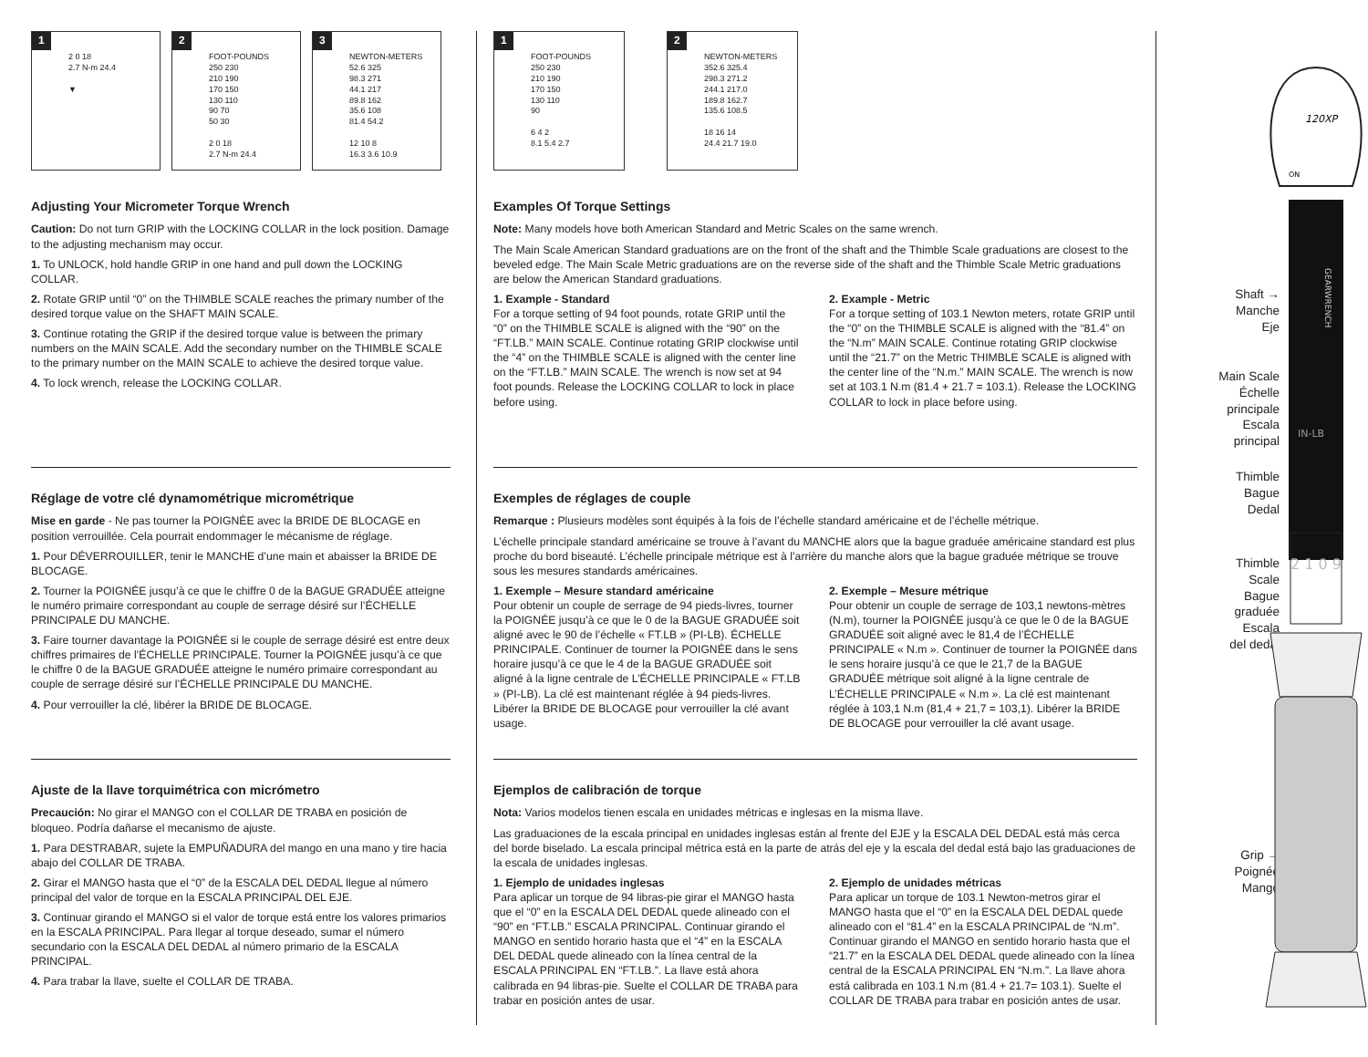1
2 0 18
2.7 N-m 24.4
▼
2
FOOT-POUNDS
250 230
210 190
170 150
130 110
90 70
50 30
2 0 18
2.7 N-m 24.4
3
NEWTON-METERS
52.6 325
98.3 271
44.1 217
89.8 162
35.6 108
81.4 54.2
12 10 8
16.3 3.6 10.9
Adjusting Your Micrometer Torque Wrench
Caution: Do not turn GRIP with the LOCKING COLLAR in the lock position. Damage to the adjusting mechanism may occur.
1. To UNLOCK, hold handle GRIP in one hand and pull down the LOCKING COLLAR.
2. Rotate GRIP until “0” on the THIMBLE SCALE reaches the primary number of the desired torque value on the SHAFT MAIN SCALE.
3. Continue rotating the GRIP if the desired torque value is between the primary numbers on the MAIN SCALE. Add the secondary number on the THIMBLE SCALE to the primary number on the MAIN SCALE to achieve the desired torque value.
4. To lock wrench, release the LOCKING COLLAR.
Réglage de votre clé dynamométrique micrométrique
Mise en garde - Ne pas tourner la POIGNÉE avec la BRIDE DE BLOCAGE en position verrouillée. Cela pourrait endommager le mécanisme de réglage.
1. Pour DÉVERROUILLER, tenir le MANCHE d’une main et abaisser la BRIDE DE BLOCAGE.
2. Tourner la POIGNÉE jusqu’à ce que le chiffre 0 de la BAGUE GRADUÉE atteigne le numéro primaire correspondant au couple de serrage désiré sur l’ÉCHELLE PRINCIPALE DU MANCHE.
3. Faire tourner davantage la POIGNÉE si le couple de serrage désiré est entre deux chiffres primaires de l’ÉCHELLE PRINCIPALE. Tourner la POIGNÉE jusqu’à ce que le chiffre 0 de la BAGUE GRADUÉE atteigne le numéro primaire correspondant au couple de serrage désiré sur l’ÉCHELLE PRINCIPALE DU MANCHE.
4. Pour verrouiller la clé, libérer la BRIDE DE BLOCAGE.
Ajuste de la llave torquimétrica con micrómetro
Precaución: No girar el MANGO con el COLLAR DE TRABA en posición de bloqueo. Podría dañarse el mecanismo de ajuste.
1. Para DESTRABAR, sujete la EMPUÑADURA del mango en una mano y tire hacia abajo del COLLAR DE TRABA.
2. Girar el MANGO hasta que el “0” de la ESCALA DEL DEDAL llegue al número principal del valor de torque en la ESCALA PRINCIPAL DEL EJE.
3. Continuar girando el MANGO si el valor de torque está entre los valores primarios en la ESCALA PRINCIPAL. Para llegar al torque deseado, sumar el número secundario con la ESCALA DEL DEDAL al número primario de la ESCALA PRINCIPAL.
4. Para trabar la llave, suelte el COLLAR DE TRABA.
1
FOOT-POUNDS
250 230
210 190
170 150
130 110
90
6 4 2
8.1 5.4 2.7
2
NEWTON-METERS
352.6 325.4
298.3 271.2
244.1 217.0
189.8 162.7
135.6 108.5
18 16 14
24.4 21.7 19.0
Examples Of Torque Settings
Note: Many models hove both American Standard and Metric Scales on the same wrench.
The Main Scale American Standard graduations are on the front of the shaft and the Thimble Scale graduations are closest to the beveled edge. The Main Scale Metric graduations are on the reverse side of the shaft and the Thimble Scale Metric graduations are below the American Standard graduations.
1. Example - Standard
For a torque setting of 94 foot pounds, rotate GRIP until the “0” on the THIMBLE SCALE is aligned with the “90” on the “FT.LB.” MAIN SCALE. Continue rotating GRIP clockwise until the “4” on the THIMBLE SCALE is aligned with the center line on the “FT.LB.” MAIN SCALE. The wrench is now set at 94 foot pounds. Release the LOCKING COLLAR to lock in place before using.
2. Example - Metric
For a torque setting of 103.1 Newton meters, rotate GRIP until the “0” on the THIMBLE SCALE is aligned with the “81.4” on the “N.m” MAIN SCALE. Continue rotating GRIP clockwise until the “21.7” on the Metric THIMBLE SCALE is aligned with the center line of the “N.m.” MAIN SCALE. The wrench is now set at 103.1 N.m (81.4 + 21.7 = 103.1). Release the LOCKING COLLAR to lock in place before using.
Exemples de réglages de couple
Remarque : Plusieurs modèles sont équipés à la fois de l’échelle standard américaine et de l’échelle métrique.
L’échelle principale standard américaine se trouve à l’avant du MANCHE alors que la bague graduée américaine standard est plus proche du bord biseauté. L’échelle principale métrique est à l’arrière du manche alors que la bague graduée métrique se trouve sous les mesures standards américaines.
1. Exemple – Mesure standard américaine
Pour obtenir un couple de serrage de 94 pieds-livres, tourner la POIGNÉE jusqu’à ce que le 0 de la BAGUE GRADUÉE soit aligné avec le 90 de l’échelle « FT.LB » (PI-LB). ÉCHELLE PRINCIPALE. Continuer de tourner la POIGNÉE dans le sens horaire jusqu’à ce que le 4 de la BAGUE GRADUÉE soit aligné à la ligne centrale de L’ÉCHELLE PRINCIPALE « FT.LB » (PI-LB). La clé est maintenant réglée à 94 pieds-livres. Libérer la BRIDE DE BLOCAGE pour verrouiller la clé avant usage.
2. Exemple – Mesure métrique
Pour obtenir un couple de serrage de 103,1 newtons-mètres (N.m), tourner la POIGNÉE jusqu’à ce que le 0 de la BAGUE GRADUÉE soit aligné avec le 81,4 de l’ÉCHELLE PRINCIPALE « N.m ». Continuer de tourner la POIGNÉE dans le sens horaire jusqu’à ce que le 21,7 de la BAGUE GRADUÉE métrique soit aligné à la ligne centrale de L’ÉCHELLE PRINCIPALE « N.m ». La clé est maintenant réglée à 103,1 N.m (81,4 + 21,7 = 103,1). Libérer la BRIDE DE BLOCAGE pour verrouiller la clé avant usage.
Ejemplos de calibración de torque
Nota: Varios modelos tienen escala en unidades métricas e inglesas en la misma llave.
Las graduaciones de la escala principal en unidades inglesas están al frente del EJE y la ESCALA DEL DEDAL está más cerca del borde biselado. La escala principal métrica está en la parte de atrás del eje y la escala del dedal está bajo las graduaciones de la escala de unidades inglesas.
1. Ejemplo de unidades inglesas
Para aplicar un torque de 94 libras-pie girar el MANGO hasta que el “0” en la ESCALA DEL DEDAL quede alineado con el “90” en “FT.LB.” ESCALA PRINCIPAL. Continuar girando el MANGO en sentido horario hasta que el “4” en la ESCALA DEL DEDAL quede alineado con la línea central de la ESCALA PRINCIPAL EN “FT.LB.”. La llave está ahora calibrada en 94 libras-pie. Suelte el COLLAR DE TRABA para trabar en posición antes de usar.
2. Ejemplo de unidades métricas
Para aplicar un torque de 103.1 Newton-metros girar el MANGO hasta que el “0” en la ESCALA DEL DEDAL quede alineado con el “81.4” en la ESCALA PRINCIPAL de “N.m”. Continuar girando el MANGO en sentido horario hasta que el “21.7” en la ESCALA DEL DEDAL quede alineado con la línea central de la ESCALA PRINCIPAL EN “N.m.”. La llave ahora está calibrada en 103.1 N.m (81.4 + 21.7= 103.1). Suelte el COLLAR DE TRABA para trabar en posición antes de usar.
Shaft →
Manche
Eje
Main Scale
Échelle
principale
Escala
principal
Thimble
Bague
Dedal
Thimble
Scale
Bague
graduée
Escala
del dedal
Grip →
Poignée
Mango
120XP
ON
GEARWRENCH
IN-LB
2 1 0 9